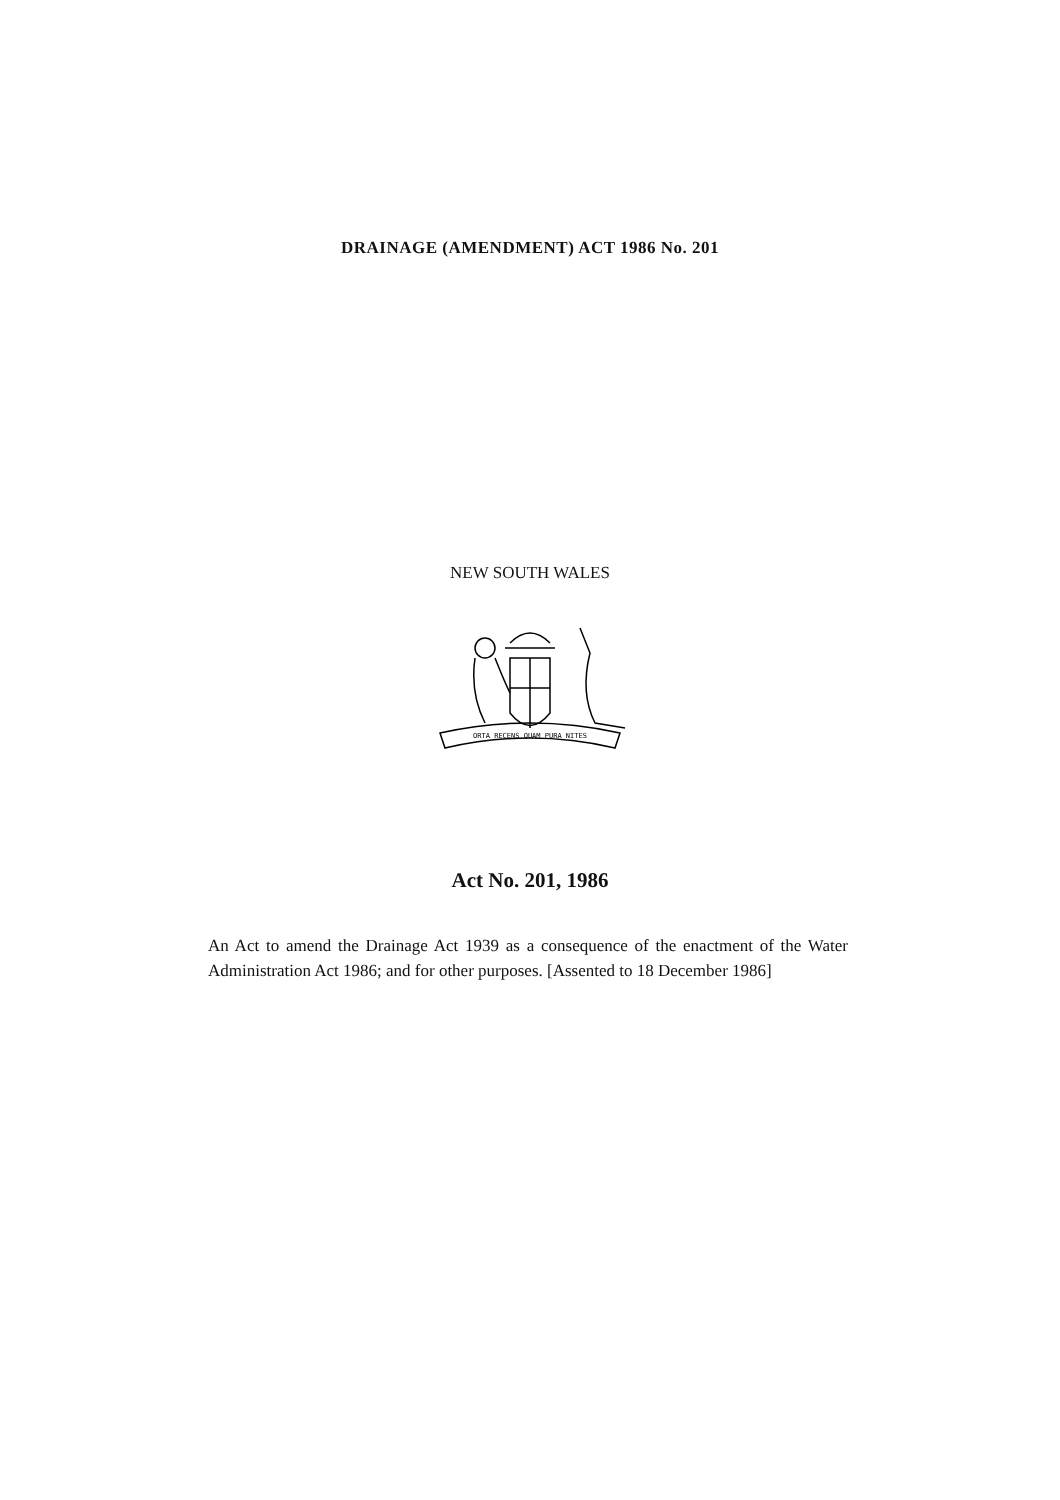DRAINAGE (AMENDMENT) ACT 1986 No. 201
NEW SOUTH WALES
ORTA RECENS QUAM PURA NITES
Act No. 201, 1986
An Act to amend the Drainage Act 1939 as a consequence of the enactment of the Water Administration Act 1986; and for other purposes. [Assented to 18 December 1986]